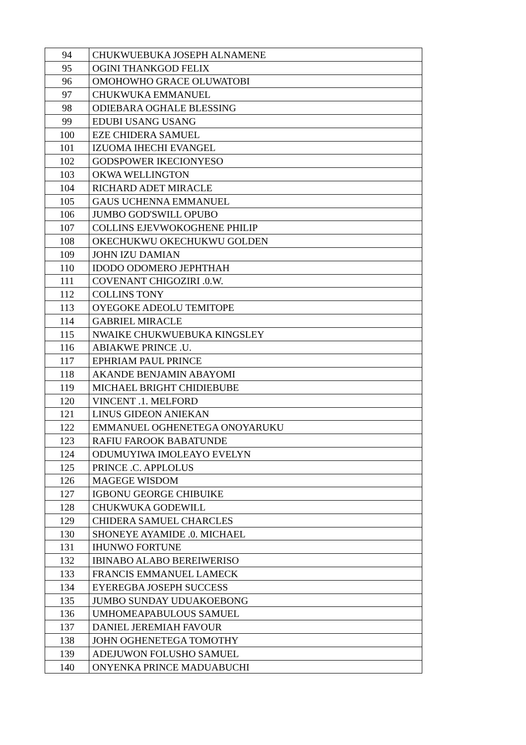| 94 | CHUKWUEBUKA JOSEPH ALNAMENE |
| 95 | OGINI THANKGOD FELIX |
| 96 | OMOHOWHO GRACE OLUWATOBI |
| 97 | CHUKWUKA EMMANUEL |
| 98 | ODIEBARA OGHALE BLESSING |
| 99 | EDUBI USANG USANG |
| 100 | EZE CHIDERA SAMUEL |
| 101 | IZUOMA IHECHI EVANGEL |
| 102 | GODSPOWER IKECIONYESO |
| 103 | OKWA WELLINGTON |
| 104 | RICHARD ADET MIRACLE |
| 105 | GAUS UCHENNA EMMANUEL |
| 106 | JUMBO GOD'SWILL OPUBO |
| 107 | COLLINS EJEVWOKOGHENE PHILIP |
| 108 | OKECHUKWU OKECHUKWU GOLDEN |
| 109 | JOHN IZU DAMIAN |
| 110 | IDODO ODOMERO JEPHTHAH |
| 111 | COVENANT CHIGOZIRI .0.W. |
| 112 | COLLINS TONY |
| 113 | OYEGOKE ADEOLU TEMITOPE |
| 114 | GABRIEL MIRACLE |
| 115 | NWAIKE CHUKWUEBUKA KINGSLEY |
| 116 | ABIAKWE PRINCE .U. |
| 117 | EPHRIAM PAUL PRINCE |
| 118 | AKANDE BENJAMIN ABAYOMI |
| 119 | MICHAEL BRIGHT CHIDIEBUBE |
| 120 | VINCENT .1. MELFORD |
| 121 | LINUS GIDEON ANIEKAN |
| 122 | EMMANUEL OGHENETEGA ONOYARUKU |
| 123 | RAFIU FAROOK BABATUNDE |
| 124 | ODUMUYIWA IMOLEAYO EVELYN |
| 125 | PRINCE .C. APPLOLUS |
| 126 | MAGEGE WISDOM |
| 127 | IGBONU GEORGE CHIBUIKE |
| 128 | CHUKWUKA GODEWILL |
| 129 | CHIDERA SAMUEL CHARCLES |
| 130 | SHONEYE AYAMIDE .0. MICHAEL |
| 131 | IHUNWO FORTUNE |
| 132 | IBINABO ALABO BEREIWERISO |
| 133 | FRANCIS EMMANUEL LAMECK |
| 134 | EYEREGBA JOSEPH SUCCESS |
| 135 | JUMBO SUNDAY UDUAKOEBONG |
| 136 | UMHOMEAPABULOUS SAMUEL |
| 137 | DANIEL JEREMIAH FAVOUR |
| 138 | JOHN OGHENETEGA TOMOTHY |
| 139 | ADEJUWON FOLUSHO SAMUEL |
| 140 | ONYENKA PRINCE MADUABUCHI |